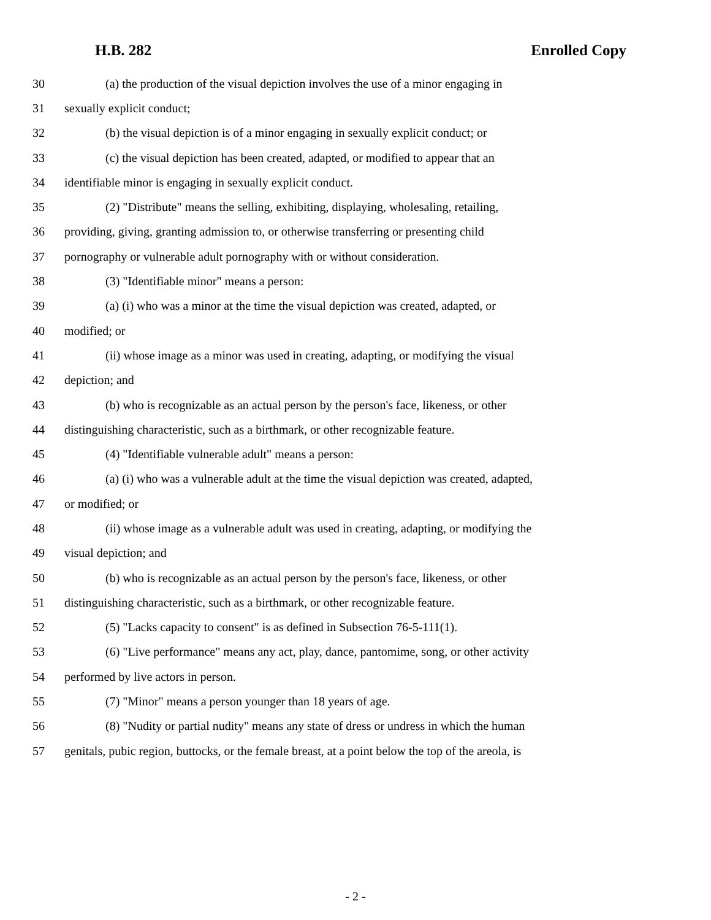H.B. 282 Enrolled Copy
30 (a) the production of the visual depiction involves the use of a minor engaging in
31 sexually explicit conduct;
32 (b) the visual depiction is of a minor engaging in sexually explicit conduct; or
33 (c) the visual depiction has been created, adapted, or modified to appear that an
34 identifiable minor is engaging in sexually explicit conduct.
35 (2) "Distribute" means the selling, exhibiting, displaying, wholesaling, retailing,
36 providing, giving, granting admission to, or otherwise transferring or presenting child
37 pornography or vulnerable adult pornography with or without consideration.
38 (3) "Identifiable minor" means a person:
39 (a) (i) who was a minor at the time the visual depiction was created, adapted, or
40 modified; or
41 (ii) whose image as a minor was used in creating, adapting, or modifying the visual
42 depiction; and
43 (b) who is recognizable as an actual person by the person's face, likeness, or other
44 distinguishing characteristic, such as a birthmark, or other recognizable feature.
45 (4) "Identifiable vulnerable adult" means a person:
46 (a) (i) who was a vulnerable adult at the time the visual depiction was created, adapted,
47 or modified; or
48 (ii) whose image as a vulnerable adult was used in creating, adapting, or modifying the
49 visual depiction; and
50 (b) who is recognizable as an actual person by the person's face, likeness, or other
51 distinguishing characteristic, such as a birthmark, or other recognizable feature.
52 (5) "Lacks capacity to consent" is as defined in Subsection 76-5-111(1).
53 (6) "Live performance" means any act, play, dance, pantomime, song, or other activity
54 performed by live actors in person.
55 (7) "Minor" means a person younger than 18 years of age.
56 (8) "Nudity or partial nudity" means any state of dress or undress in which the human
57 genitals, pubic region, buttocks, or the female breast, at a point below the top of the areola, is
- 2 -